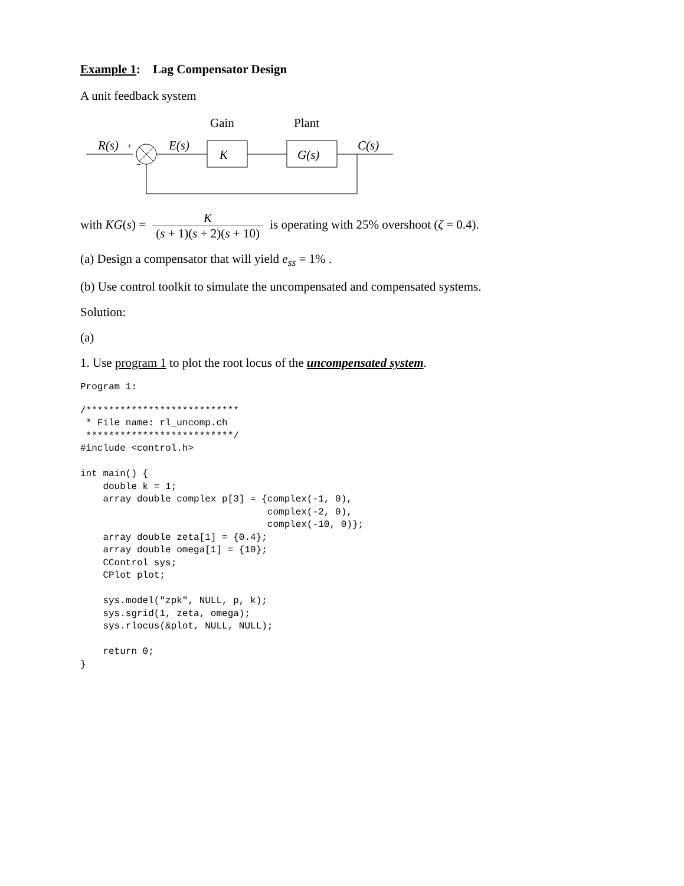Example 1: Lag Compensator Design
A unit feedback system
Gain
Plant
R(s)
+
−
E(s)
C(s)
K
G(s)
with KG(s) = K (s + 1)(s + 2)(s + 10) is operating with 25% overshoot (ζ = 0.4).
(a) Design a compensator that will yield e<sub>ss</sub> = 1% .
(b) Use control toolkit to simulate the uncompensated and compensated systems.
Solution:
(a)
1. Use program 1 to plot the root locus of the uncompensated system.
Program 1:
/***************************
 * File name: rl_uncomp.ch
 **************************/
#include <control.h>

int main() {
    double k = 1;
    array double complex p[3] = {complex(-1, 0),
                                 complex(-2, 0),
                                 complex(-10, 0)};
    array double zeta[1] = {0.4};
    array double omega[1] = {10};
    CControl sys;
    CPlot plot;

    sys.model("zpk", NULL, p, k);
    sys.sgrid(1, zeta, omega);
    sys.rlocus(&plot, NULL, NULL);

    return 0;
}